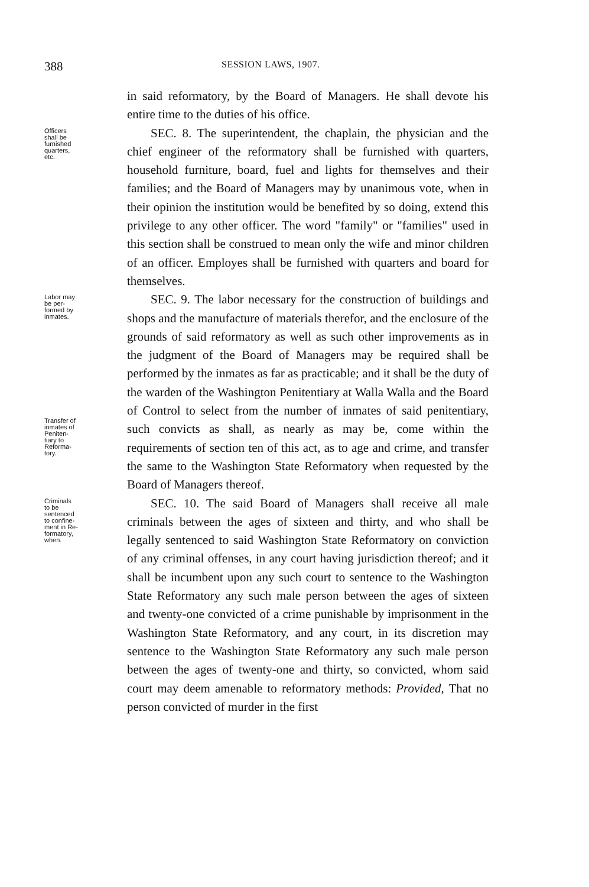388 SESSION LAWS, 1907.
in said reformatory, by the Board of Managers. He shall devote his entire time to the duties of his office.
Officers
shall be
furnished
quarters,
etc.
SEC. 8. The superintendent, the chaplain, the physician and the chief engineer of the reformatory shall be furnished with quarters, household furniture, board, fuel and lights for themselves and their families; and the Board of Managers may by unanimous vote, when in their opinion the institution would be benefited by so doing, extend this privilege to any other officer. The word "family" or "families" used in this section shall be construed to mean only the wife and minor children of an officer. Employes shall be furnished with quarters and board for themselves.
Labor may
be per-
formed by
inmates.
Transfer of
inmates of
Peniten-
tiary to
Reforma-
tory.
SEC. 9. The labor necessary for the construction of buildings and shops and the manufacture of materials therefor, and the enclosure of the grounds of said reformatory as well as such other improvements as in the judgment of the Board of Managers may be required shall be performed by the inmates as far as practicable; and it shall be the duty of the warden of the Washington Penitentiary at Walla Walla and the Board of Control to select from the number of inmates of said penitentiary, such convicts as shall, as nearly as may be, come within the requirements of section ten of this act, as to age and crime, and transfer the same to the Washington State Reformatory when requested by the Board of Managers thereof.
Criminals
to be
sentenced
to confine-
ment in Re-
formatory,
when.
SEC. 10. The said Board of Managers shall receive all male criminals between the ages of sixteen and thirty, and who shall be legally sentenced to said Washington State Reformatory on conviction of any criminal offenses, in any court having jurisdiction thereof; and it shall be incumbent upon any such court to sentence to the Washington State Reformatory any such male person between the ages of sixteen and twenty-one convicted of a crime punishable by imprisonment in the Washington State Reformatory, and any court, in its discretion may sentence to the Washington State Reformatory any such male person between the ages of twenty-one and thirty, so convicted, whom said court may deem amenable to reformatory methods: Provided, That no person convicted of murder in the first